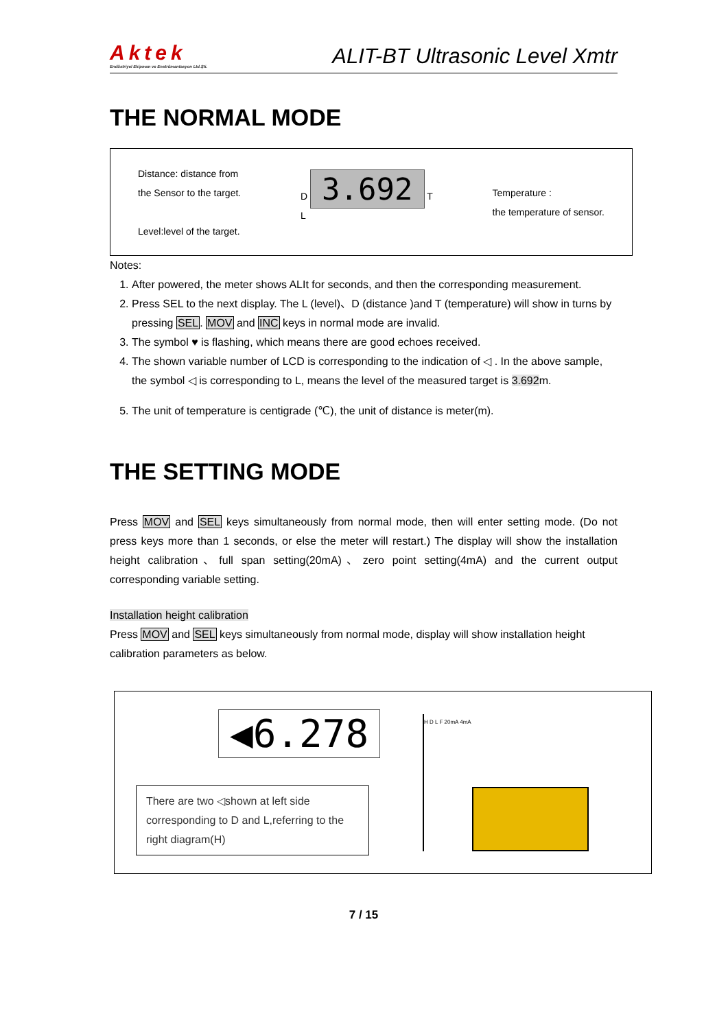Aktek
Endüstriyel Ekipman ve Enstrümantasyon Ltd.Şti.
ALIT-BT Ultrasonic Level Xmtr
THE NORMAL MODE
Distance: distance from
the Sensor to the target.
Level:level of the target.
D 3.692 T
L
Temperature :
the temperature of sensor.
Notes:
1. After powered, the meter shows ALIt for seconds, and then the corresponding measurement.
2. Press SEL to the next display. The L (level)、D (distance )and T (temperature) will show in turns by pressing SEL. MOV and INC keys in normal mode are invalid.
3. The symbol ♥ is flashing, which means there are good echoes received.
4. The shown variable number of LCD is corresponding to the indication of ◁ . In the above sample, the symbol ◁ is corresponding to L, means the level of the measured target is 3.692m.
5. The unit of temperature is centigrade (℃), the unit of distance is meter(m).
THE SETTING MODE
Press MOV and SEL keys simultaneously from normal mode, then will enter setting mode. (Do not press keys more than 1 seconds, or else the meter will restart.) The display will show the installation height calibration、full span setting(20mA)、zero point setting(4mA) and the current output corresponding variable setting.
Installation height calibration
Press MOV and SEL keys simultaneously from normal mode, display will show installation height calibration parameters as below.
◀6.278
There are two ◁shown at left side corresponding to D and L,referring to the right diagram(H)
H D L F 20mA 4mA
7 / 15